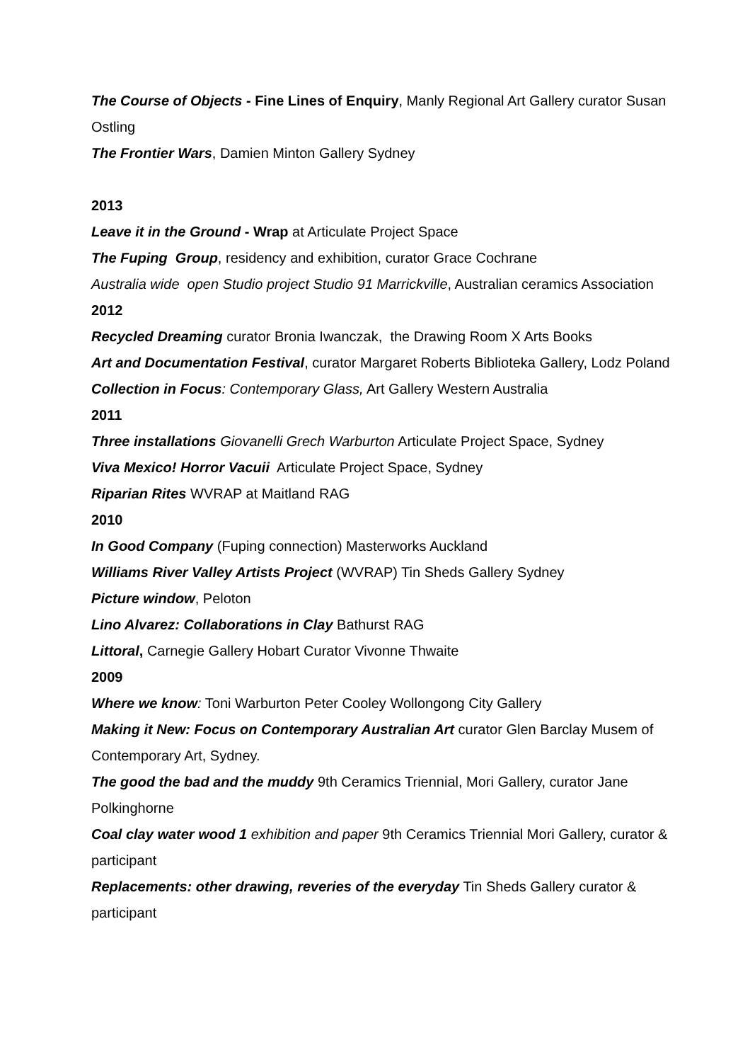The Course of Objects - Fine Lines of Enquiry, Manly Regional Art Gallery curator Susan Ostling
The Frontier Wars, Damien Minton Gallery Sydney
2013
Leave it in the Ground - Wrap at Articulate Project Space
The Fuping Group, residency and exhibition, curator Grace Cochrane
Australia wide open Studio project Studio 91 Marrickville, Australian ceramics Association
2012
Recycled Dreaming curator Bronia Iwanczak, the Drawing Room X Arts Books
Art and Documentation Festival, curator Margaret Roberts Biblioteka Gallery, Lodz Poland
Collection in Focus: Contemporary Glass, Art Gallery Western Australia
2011
Three installations Giovanelli Grech Warburton Articulate Project Space, Sydney
Viva Mexico! Horror Vacuii Articulate Project Space, Sydney
Riparian Rites WVRAP at Maitland RAG
2010
In Good Company (Fuping connection) Masterworks Auckland
Williams River Valley Artists Project (WVRAP) Tin Sheds Gallery Sydney
Picture window, Peloton
Lino Alvarez: Collaborations in Clay Bathurst RAG
Littoral, Carnegie Gallery Hobart Curator Vivonne Thwaite
2009
Where we know: Toni Warburton Peter Cooley Wollongong City Gallery
Making it New: Focus on Contemporary Australian Art curator Glen Barclay Musem of Contemporary Art, Sydney.
The good the bad and the muddy 9th Ceramics Triennial, Mori Gallery, curator Jane Polkinghorne
Coal clay water wood 1 exhibition and paper 9th Ceramics Triennial Mori Gallery, curator & participant
Replacements: other drawing, reveries of the everyday Tin Sheds Gallery curator & participant